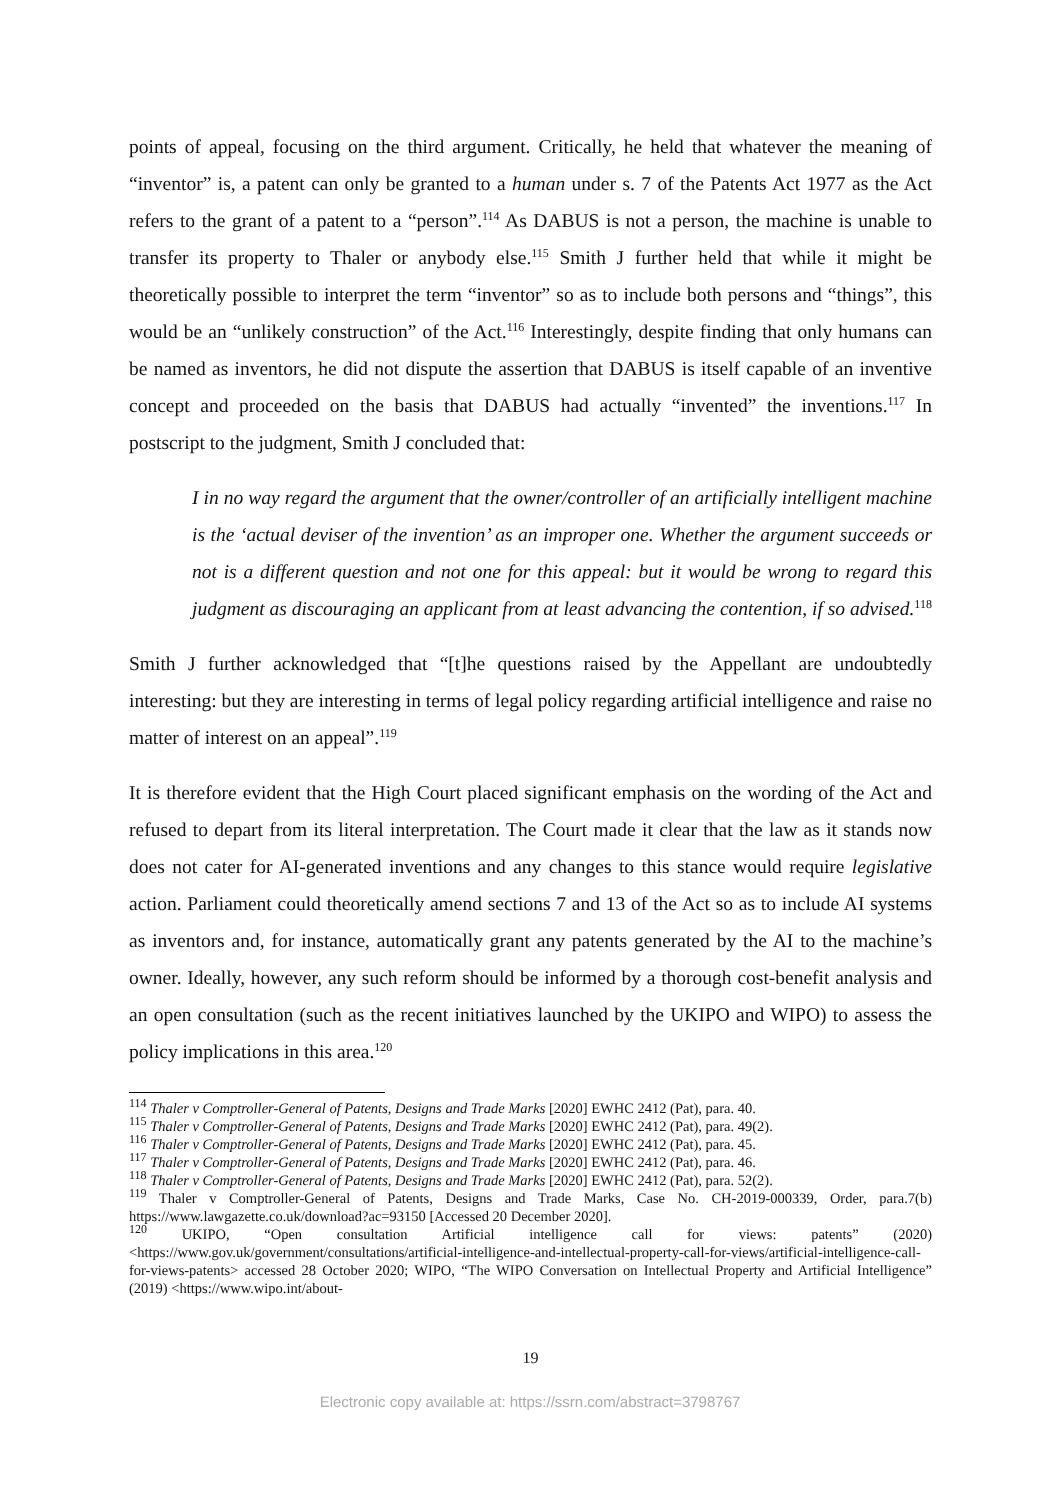points of appeal, focusing on the third argument. Critically, he held that whatever the meaning of “inventor” is, a patent can only be granted to a human under s. 7 of the Patents Act 1977 as the Act refers to the grant of a patent to a “person”.<sup>114</sup> As DABUS is not a person, the machine is unable to transfer its property to Thaler or anybody else.<sup>115</sup> Smith J further held that while it might be theoretically possible to interpret the term “inventor” so as to include both persons and “things”, this would be an “unlikely construction” of the Act.<sup>116</sup> Interestingly, despite finding that only humans can be named as inventors, he did not dispute the assertion that DABUS is itself capable of an inventive concept and proceeded on the basis that DABUS had actually “invented” the inventions.<sup>117</sup> In postscript to the judgment, Smith J concluded that:
I in no way regard the argument that the owner/controller of an artificially intelligent machine is the ‘actual deviser of the invention’ as an improper one. Whether the argument succeeds or not is a different question and not one for this appeal: but it would be wrong to regard this judgment as discouraging an applicant from at least advancing the contention, if so advised.<sup>118</sup>
Smith J further acknowledged that “[t]he questions raised by the Appellant are undoubtedly interesting: but they are interesting in terms of legal policy regarding artificial intelligence and raise no matter of interest on an appeal”.<sup>119</sup>
It is therefore evident that the High Court placed significant emphasis on the wording of the Act and refused to depart from its literal interpretation. The Court made it clear that the law as it stands now does not cater for AI-generated inventions and any changes to this stance would require legislative action. Parliament could theoretically amend sections 7 and 13 of the Act so as to include AI systems as inventors and, for instance, automatically grant any patents generated by the AI to the machine’s owner. Ideally, however, any such reform should be informed by a thorough cost-benefit analysis and an open consultation (such as the recent initiatives launched by the UKIPO and WIPO) to assess the policy implications in this area.<sup>120</sup>
<sup>114</sup> Thaler v Comptroller-General of Patents, Designs and Trade Marks [2020] EWHC 2412 (Pat), para. 40.
<sup>115</sup> Thaler v Comptroller-General of Patents, Designs and Trade Marks [2020] EWHC 2412 (Pat), para. 49(2).
<sup>116</sup> Thaler v Comptroller-General of Patents, Designs and Trade Marks [2020] EWHC 2412 (Pat), para. 45.
<sup>117</sup> Thaler v Comptroller-General of Patents, Designs and Trade Marks [2020] EWHC 2412 (Pat), para. 46.
<sup>118</sup> Thaler v Comptroller-General of Patents, Designs and Trade Marks [2020] EWHC 2412 (Pat), para. 52(2).
<sup>119</sup> Thaler v Comptroller-General of Patents, Designs and Trade Marks, Case No. CH-2019-000339, Order, para.7(b) https://www.lawgazette.co.uk/download?ac=93150 [Accessed 20 December 2020].
<sup>120</sup> UKIPO, “Open consultation Artificial intelligence call for views: patents” (2020) <https://www.gov.uk/government/consultations/artificial-intelligence-and-intellectual-property-call-for-views/artificial-intelligence-call-for-views-patents> accessed 28 October 2020; WIPO, “The WIPO Conversation on Intellectual Property and Artificial Intelligence” (2019) <https://www.wipo.int/about-
19
Electronic copy available at: https://ssrn.com/abstract=3798767